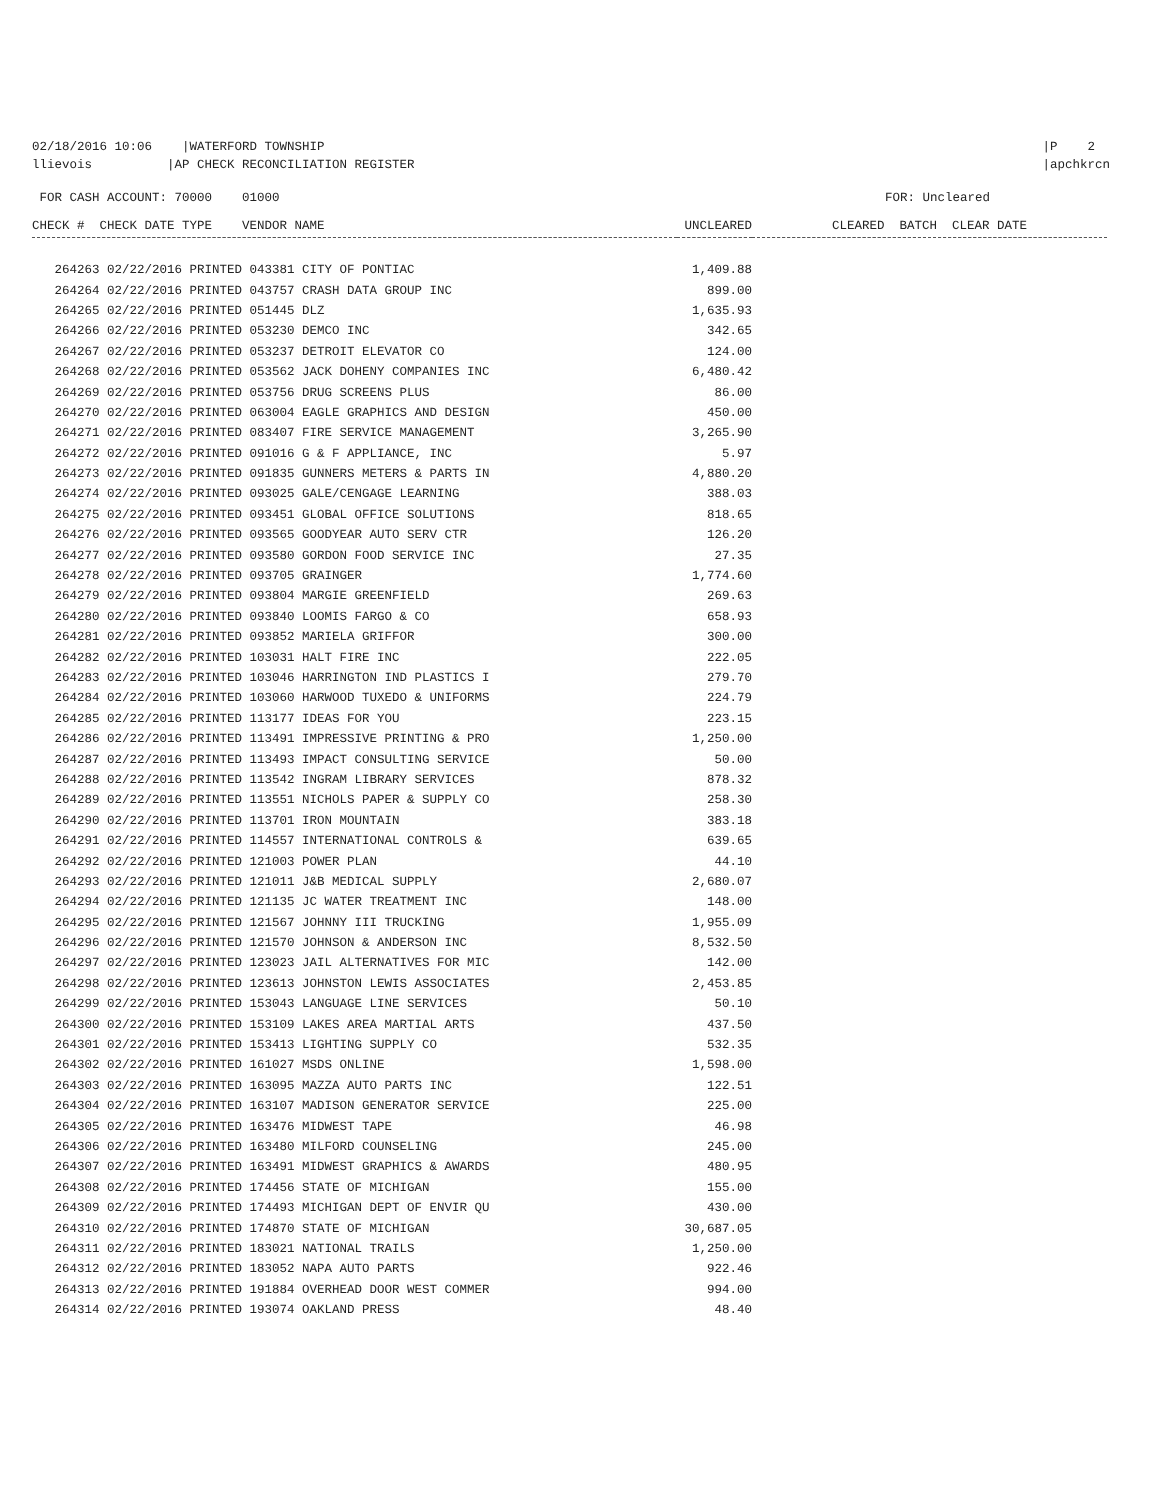02/18/2016 10:06 |WATERFORD TOWNSHIP
llievois |AP CHECK RECONCILIATION REGISTER
|P 2
|apchkrcn
FOR CASH ACCOUNT: 70000 01000
FOR: Uncleared
| CHECK # CHECK DATE TYPE VENDOR NAME | UNCLEARED | CLEARED BATCH CLEAR DATE |
| --- | --- | --- |
| 264263 02/22/2016 PRINTED 043381 CITY OF PONTIAC | 1,409.88 | |
| 264264 02/22/2016 PRINTED 043757 CRASH DATA GROUP INC | 899.00 | |
| 264265 02/22/2016 PRINTED 051445 DLZ | 1,635.93 | |
| 264266 02/22/2016 PRINTED 053230 DEMCO INC | 342.65 | |
| 264267 02/22/2016 PRINTED 053237 DETROIT ELEVATOR CO | 124.00 | |
| 264268 02/22/2016 PRINTED 053562 JACK DOHENY COMPANIES INC | 6,480.42 | |
| 264269 02/22/2016 PRINTED 053756 DRUG SCREENS PLUS | 86.00 | |
| 264270 02/22/2016 PRINTED 063004 EAGLE GRAPHICS AND DESIGN | 450.00 | |
| 264271 02/22/2016 PRINTED 083407 FIRE SERVICE MANAGEMENT | 3,265.90 | |
| 264272 02/22/2016 PRINTED 091016 G & F APPLIANCE, INC | 5.97 | |
| 264273 02/22/2016 PRINTED 091835 GUNNERS METERS & PARTS IN | 4,880.20 | |
| 264274 02/22/2016 PRINTED 093025 GALE/CENGAGE LEARNING | 388.03 | |
| 264275 02/22/2016 PRINTED 093451 GLOBAL OFFICE SOLUTIONS | 818.65 | |
| 264276 02/22/2016 PRINTED 093565 GOODYEAR AUTO SERV CTR | 126.20 | |
| 264277 02/22/2016 PRINTED 093580 GORDON FOOD SERVICE INC | 27.35 | |
| 264278 02/22/2016 PRINTED 093705 GRAINGER | 1,774.60 | |
| 264279 02/22/2016 PRINTED 093804 MARGIE GREENFIELD | 269.63 | |
| 264280 02/22/2016 PRINTED 093840 LOOMIS FARGO & CO | 658.93 | |
| 264281 02/22/2016 PRINTED 093852 MARIELA GRIFFOR | 300.00 | |
| 264282 02/22/2016 PRINTED 103031 HALT FIRE INC | 222.05 | |
| 264283 02/22/2016 PRINTED 103046 HARRINGTON IND PLASTICS I | 279.70 | |
| 264284 02/22/2016 PRINTED 103060 HARWOOD TUXEDO & UNIFORMS | 224.79 | |
| 264285 02/22/2016 PRINTED 113177 IDEAS FOR YOU | 223.15 | |
| 264286 02/22/2016 PRINTED 113491 IMPRESSIVE PRINTING & PRO | 1,250.00 | |
| 264287 02/22/2016 PRINTED 113493 IMPACT CONSULTING SERVICE | 50.00 | |
| 264288 02/22/2016 PRINTED 113542 INGRAM LIBRARY SERVICES | 878.32 | |
| 264289 02/22/2016 PRINTED 113551 NICHOLS PAPER & SUPPLY CO | 258.30 | |
| 264290 02/22/2016 PRINTED 113701 IRON MOUNTAIN | 383.18 | |
| 264291 02/22/2016 PRINTED 114557 INTERNATIONAL CONTROLS & | 639.65 | |
| 264292 02/22/2016 PRINTED 121003 POWER PLAN | 44.10 | |
| 264293 02/22/2016 PRINTED 121011 J&B MEDICAL SUPPLY | 2,680.07 | |
| 264294 02/22/2016 PRINTED 121135 JC WATER TREATMENT INC | 148.00 | |
| 264295 02/22/2016 PRINTED 121567 JOHNNY III TRUCKING | 1,955.09 | |
| 264296 02/22/2016 PRINTED 121570 JOHNSON & ANDERSON INC | 8,532.50 | |
| 264297 02/22/2016 PRINTED 123023 JAIL ALTERNATIVES FOR MIC | 142.00 | |
| 264298 02/22/2016 PRINTED 123613 JOHNSTON LEWIS ASSOCIATES | 2,453.85 | |
| 264299 02/22/2016 PRINTED 153043 LANGUAGE LINE SERVICES | 50.10 | |
| 264300 02/22/2016 PRINTED 153109 LAKES AREA MARTIAL ARTS | 437.50 | |
| 264301 02/22/2016 PRINTED 153413 LIGHTING SUPPLY CO | 532.35 | |
| 264302 02/22/2016 PRINTED 161027 MSDS ONLINE | 1,598.00 | |
| 264303 02/22/2016 PRINTED 163095 MAZZA AUTO PARTS INC | 122.51 | |
| 264304 02/22/2016 PRINTED 163107 MADISON GENERATOR SERVICE | 225.00 | |
| 264305 02/22/2016 PRINTED 163476 MIDWEST TAPE | 46.98 | |
| 264306 02/22/2016 PRINTED 163480 MILFORD COUNSELING | 245.00 | |
| 264307 02/22/2016 PRINTED 163491 MIDWEST GRAPHICS & AWARDS | 480.95 | |
| 264308 02/22/2016 PRINTED 174456 STATE OF MICHIGAN | 155.00 | |
| 264309 02/22/2016 PRINTED 174493 MICHIGAN DEPT OF ENVIR QU | 430.00 | |
| 264310 02/22/2016 PRINTED 174870 STATE OF MICHIGAN | 30,687.05 | |
| 264311 02/22/2016 PRINTED 183021 NATIONAL TRAILS | 1,250.00 | |
| 264312 02/22/2016 PRINTED 183052 NAPA AUTO PARTS | 922.46 | |
| 264313 02/22/2016 PRINTED 191884 OVERHEAD DOOR WEST COMMER | 994.00 | |
| 264314 02/22/2016 PRINTED 193074 OAKLAND PRESS | 48.40 | |